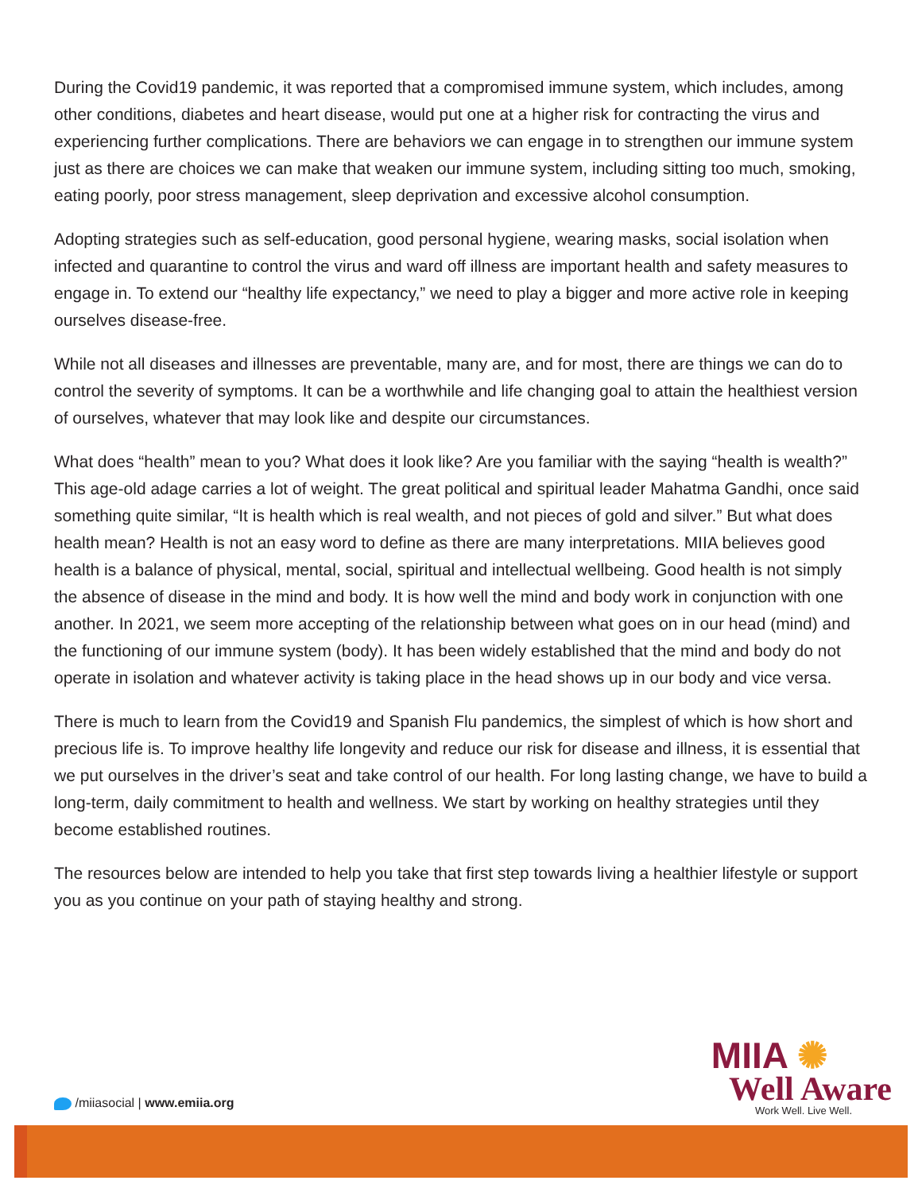During the Covid19 pandemic, it was reported that a compromised immune system, which includes, among other conditions, diabetes and heart disease, would put one at a higher risk for contracting the virus and experiencing further complications. There are behaviors we can engage in to strengthen our immune system just as there are choices we can make that weaken our immune system, including sitting too much, smoking, eating poorly, poor stress management, sleep deprivation and excessive alcohol consumption.
Adopting strategies such as self-education, good personal hygiene, wearing masks, social isolation when infected and quarantine to control the virus and ward off illness are important health and safety measures to engage in. To extend our “healthy life expectancy,” we need to play a bigger and more active role in keeping ourselves disease-free.
While not all diseases and illnesses are preventable, many are, and for most, there are things we can do to control the severity of symptoms. It can be a worthwhile and life changing goal to attain the healthiest version of ourselves, whatever that may look like and despite our circumstances.
What does “health” mean to you? What does it look like? Are you familiar with the saying “health is wealth?” This age-old adage carries a lot of weight. The great political and spiritual leader Mahatma Gandhi, once said something quite similar, “It is health which is real wealth, and not pieces of gold and silver.” But what does health mean? Health is not an easy word to define as there are many interpretations. MIIA believes good health is a balance of physical, mental, social, spiritual and intellectual wellbeing. Good health is not simply the absence of disease in the mind and body. It is how well the mind and body work in conjunction with one another. In 2021, we seem more accepting of the relationship between what goes on in our head (mind) and the functioning of our immune system (body). It has been widely established that the mind and body do not operate in isolation and whatever activity is taking place in the head shows up in our body and vice versa.
There is much to learn from the Covid19 and Spanish Flu pandemics, the simplest of which is how short and precious life is. To improve healthy life longevity and reduce our risk for disease and illness, it is essential that we put ourselves in the driver’s seat and take control of our health. For long lasting change, we have to build a long-term, daily commitment to health and wellness. We start by working on healthy strategies until they become established routines.
The resources below are intended to help you take that first step towards living a healthier lifestyle or support you as you continue on your path of staying healthy and strong.
/miiasocial | www.emiia.org
MIIA ✺
Well Aware
Work Well. Live Well.